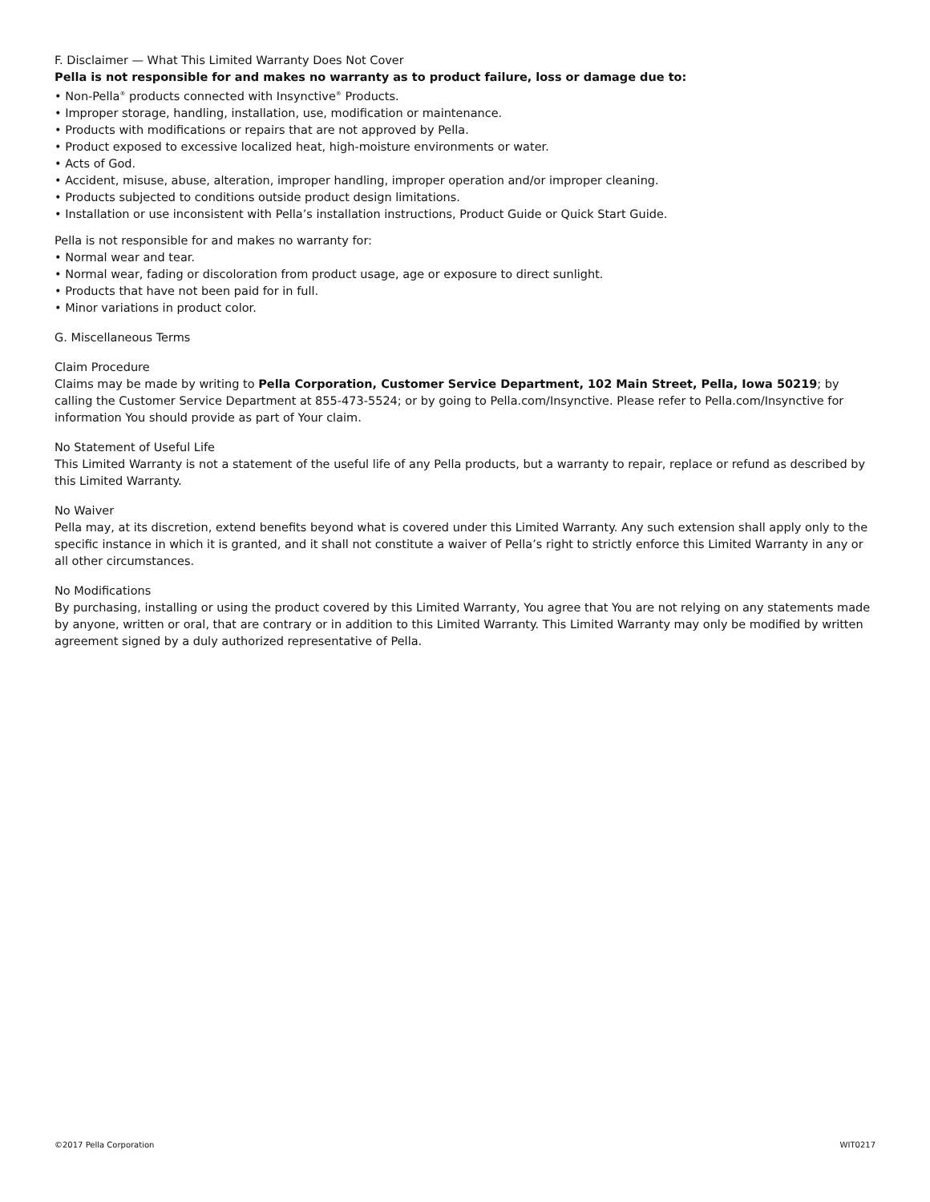F. Disclaimer — What This Limited Warranty Does Not Cover
Pella is not responsible for and makes no warranty as to product failure, loss or damage due to:
• Non-Pella<sup>®</sup> products connected with Insynctive<sup>®</sup> Products.
• Improper storage, handling, installation, use, modification or maintenance.
• Products with modifications or repairs that are not approved by Pella.
• Product exposed to excessive localized heat, high-moisture environments or water.
• Acts of God.
• Accident, misuse, abuse, alteration, improper handling, improper operation and/or improper cleaning.
• Products subjected to conditions outside product design limitations.
• Installation or use inconsistent with Pella’s installation instructions, Product Guide or Quick Start Guide.
Pella is not responsible for and makes no warranty for:
• Normal wear and tear.
• Normal wear, fading or discoloration from product usage, age or exposure to direct sunlight.
• Products that have not been paid for in full.
• Minor variations in product color.
G. Miscellaneous Terms
Claim Procedure
Claims may be made by writing to Pella Corporation, Customer Service Department, 102 Main Street, Pella, Iowa 50219; by calling the Customer Service Department at 855-473-5524; or by going to Pella.com/Insynctive. Please refer to Pella.com/Insynctive for information You should provide as part of Your claim.
No Statement of Useful Life
This Limited Warranty is not a statement of the useful life of any Pella products, but a warranty to repair, replace or refund as described by this Limited Warranty.
No Waiver
Pella may, at its discretion, extend benefits beyond what is covered under this Limited Warranty. Any such extension shall apply only to the specific instance in which it is granted, and it shall not constitute a waiver of Pella’s right to strictly enforce this Limited Warranty in any or all other circumstances.
No Modifications
By purchasing, installing or using the product covered by this Limited Warranty, You agree that You are not relying on any statements made by anyone, written or oral, that are contrary or in addition to this Limited Warranty. This Limited Warranty may only be modified by written agreement signed by a duly authorized representative of Pella.
©2017 Pella Corporation WIT0217